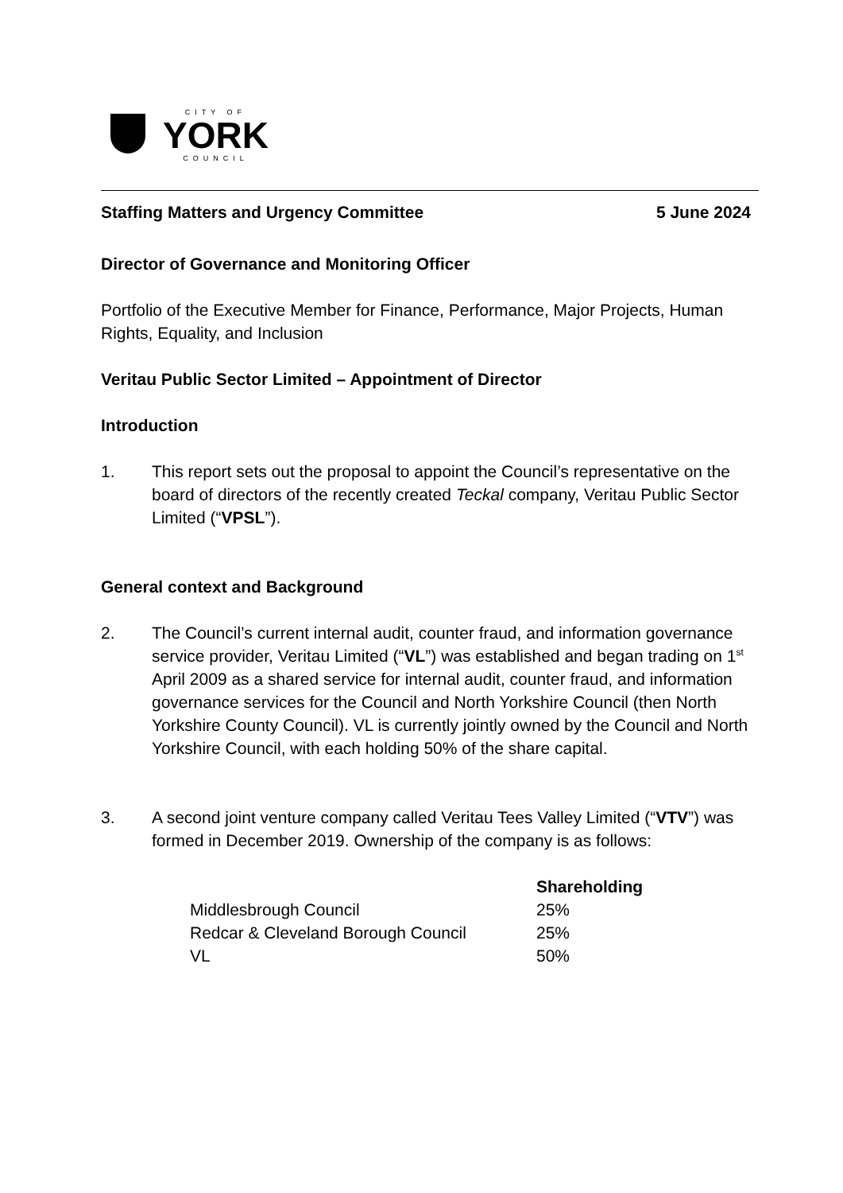CITY OF
YORK
COUNCIL
Staffing Matters and Urgency Committee 5 June 2024
Director of Governance and Monitoring Officer
Portfolio of the Executive Member for Finance, Performance, Major Projects, Human Rights, Equality, and Inclusion
Veritau Public Sector Limited – Appointment of Director
Introduction
1. This report sets out the proposal to appoint the Council’s representative on the board of directors of the recently created Teckal company, Veritau Public Sector Limited (“VPSL”).
General context and Background
2. The Council’s current internal audit, counter fraud, and information governance service provider, Veritau Limited (“VL”) was established and began trading on 1<sup>st</sup> April 2009 as a shared service for internal audit, counter fraud, and information governance services for the Council and North Yorkshire Council (then North Yorkshire County Council). VL is currently jointly owned by the Council and North Yorkshire Council, with each holding 50% of the share capital.
3. A second joint venture company called Veritau Tees Valley Limited (“VTV”) was formed in December 2019. Ownership of the company is as follows:
| | Shareholding |
| --- | --- |
| Middlesbrough Council | 25% |
| Redcar & Cleveland Borough Council | 25% |
| VL | 50% |